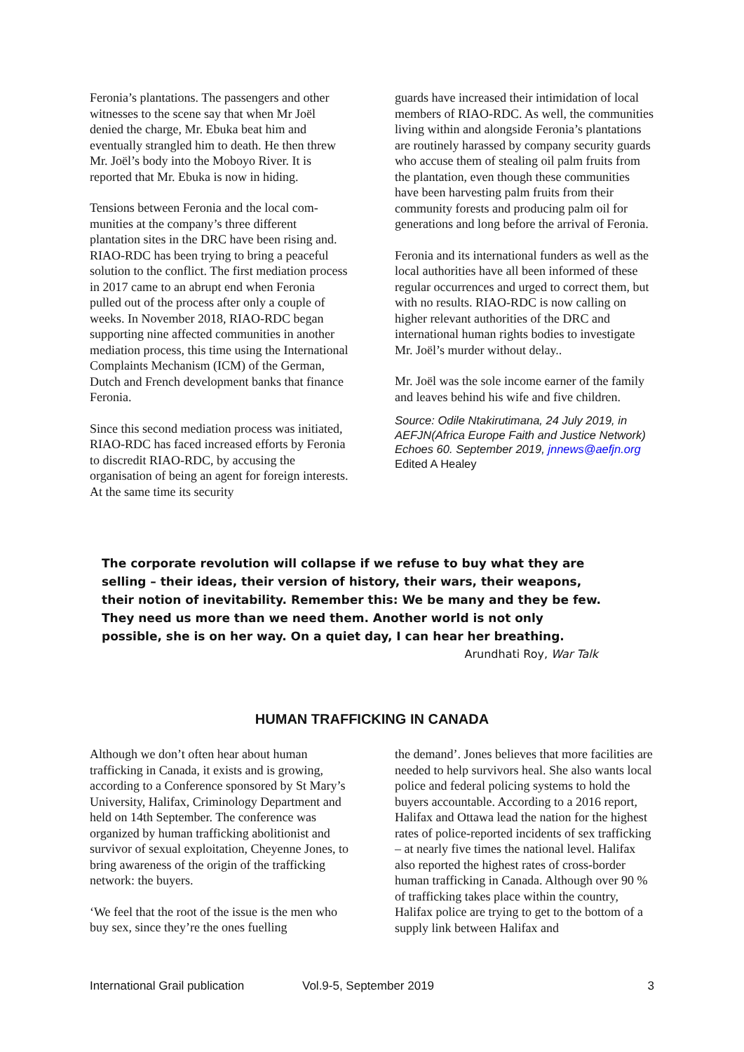Feronia’s plantations. The passengers and other witnesses to the scene say that when Mr Joël denied the charge, Mr. Ebuka beat him and eventually strangled him to death. He then threw Mr. Joël’s body into the Moboyo River. It is reported that Mr. Ebuka is now in hiding.
Tensions between Feronia and the local com-munities at the company’s three different plantation sites in the DRC have been rising and. RIAO-RDC has been trying to bring a peaceful solution to the conflict. The first mediation process in 2017 came to an abrupt end when Feronia pulled out of the process after only a couple of weeks. In November 2018, RIAO-RDC began supporting nine affected communities in another mediation process, this time using the International Complaints Mechanism (ICM) of the German, Dutch and French development banks that finance Feronia.
Since this second mediation process was initiated, RIAO-RDC has faced increased efforts by Feronia to discredit RIAO-RDC, by accusing the organisation of being an agent for foreign interests. At the same time its security
guards have increased their intimidation of local members of RIAO-RDC. As well, the communities living within and alongside Feronia’s plantations are routinely harassed by company security guards who accuse them of stealing oil palm fruits from the plantation, even though these communities have been harvesting palm fruits from their community forests and producing palm oil for generations and long before the arrival of Feronia.
Feronia and its international funders as well as the local authorities have all been informed of these regular occurrences and urged to correct them, but with no results. RIAO-RDC is now calling on higher relevant authorities of the DRC and international human rights bodies to investigate Mr. Joël’s murder without delay..
Mr. Joël was the sole income earner of the family and leaves behind his wife and five children.
Source: Odile Ntakirutimana, 24 July 2019, in AEFJN(Africa Europe Faith and Justice Network) Echoes 60. September 2019, jnnews@aefjn.org Edited A Healey
The corporate revolution will collapse if we refuse to buy what they are selling – their ideas, their version of history, their wars, their weapons, their notion of inevitability. Remember this: We be many and they be few. They need us more than we need them. Another world is not only possible, she is on her way. On a quiet day, I can hear her breathing.
Arundhati Roy, War Talk
HUMAN TRAFFICKING IN CANADA
Although we don’t often hear about human trafficking in Canada, it exists and is growing, according to a Conference sponsored by St Mary’s University, Halifax, Criminology Department and held on 14th September. The conference was organized by human trafficking abolitionist and survivor of sexual exploitation, Cheyenne Jones, to bring awareness of the origin of the trafficking network: the buyers.
‘We feel that the root of the issue is the men who buy sex, since they’re the ones fuelling
the demand’. Jones believes that more facilities are needed to help survivors heal. She also wants local police and federal policing systems to hold the buyers accountable. According to a 2016 report, Halifax and Ottawa lead the nation for the highest rates of police-reported incidents of sex trafficking – at nearly five times the national level. Halifax also reported the highest rates of cross-border human trafficking in Canada. Although over 90 % of trafficking takes place within the country, Halifax police are trying to get to the bottom of a supply link between Halifax and
International Grail publication Vol.9-5, September 2019 3